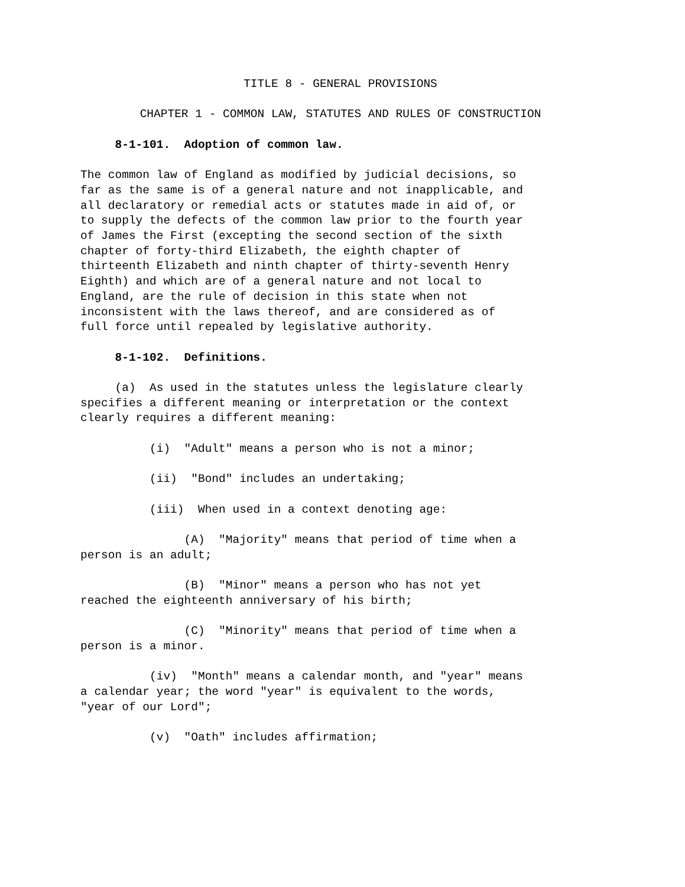TITLE 8 - GENERAL PROVISIONS
CHAPTER 1 - COMMON LAW, STATUTES AND RULES OF CONSTRUCTION
8-1-101. Adoption of common law.
The common law of England as modified by judicial decisions, so far as the same is of a general nature and not inapplicable, and all declaratory or remedial acts or statutes made in aid of, or to supply the defects of the common law prior to the fourth year of James the First (excepting the second section of the sixth chapter of forty-third Elizabeth, the eighth chapter of thirteenth Elizabeth and ninth chapter of thirty-seventh Henry Eighth) and which are of a general nature and not local to England, are the rule of decision in this state when not inconsistent with the laws thereof, and are considered as of full force until repealed by legislative authority.
8-1-102. Definitions.
(a) As used in the statutes unless the legislature clearly specifies a different meaning or interpretation or the context clearly requires a different meaning:
(i) "Adult" means a person who is not a minor;
(ii) "Bond" includes an undertaking;
(iii) When used in a context denoting age:
(A) "Majority" means that period of time when a person is an adult;
(B) "Minor" means a person who has not yet reached the eighteenth anniversary of his birth;
(C) "Minority" means that period of time when a person is a minor.
(iv) "Month" means a calendar month, and "year" means a calendar year; the word "year" is equivalent to the words, "year of our Lord";
(v) "Oath" includes affirmation;